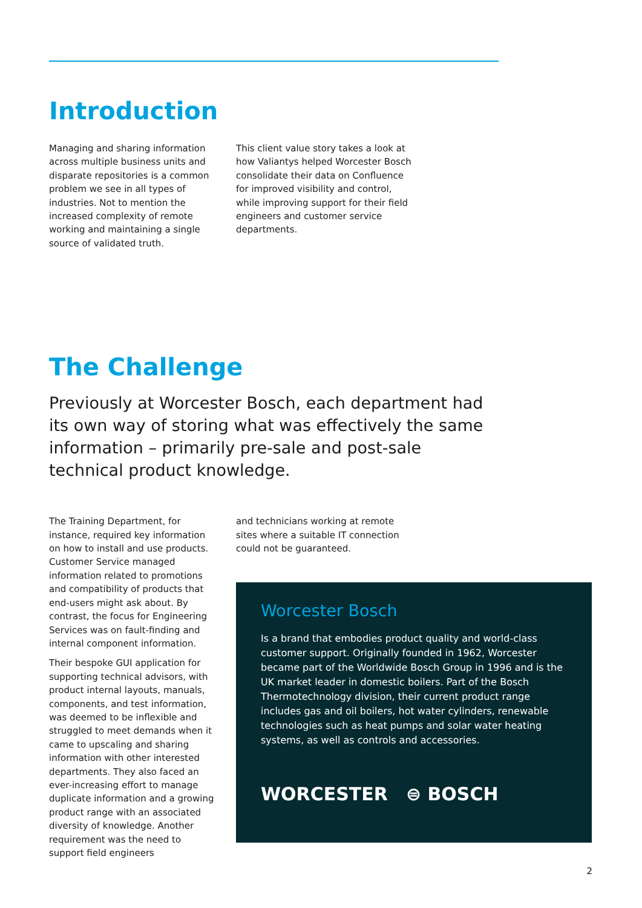Introduction
Managing and sharing information across multiple business units and disparate repositories is a common problem we see in all types of industries. Not to mention the increased complexity of remote working and maintaining a single source of validated truth.
This client value story takes a look at how Valiantys helped Worcester Bosch consolidate their data on Confluence for improved visibility and control, while improving support for their field engineers and customer service departments.
The Challenge
Previously at Worcester Bosch, each department had its own way of storing what was effectively the same information – primarily pre-sale and post-sale technical product knowledge.
The Training Department, for instance, required key information on how to install and use products. Customer Service managed information related to promotions and compatibility of products that end-users might ask about. By contrast, the focus for Engineering Services was on fault-finding and internal component information.
Their bespoke GUI application for supporting technical advisors, with product internal layouts, manuals, components, and test information, was deemed to be inflexible and struggled to meet demands when it came to upscaling and sharing information with other interested departments. They also faced an ever-increasing effort to manage duplicate information and a growing product range with an associated diversity of knowledge. Another requirement was the need to support field engineers
and technicians working at remote sites where a suitable IT connection could not be guaranteed.
Worcester Bosch
Is a brand that embodies product quality and world-class customer support. Originally founded in 1962, Worcester became part of the Worldwide Bosch Group in 1996 and is the UK market leader in domestic boilers. Part of the Bosch Thermotechnology division, their current product range includes gas and oil boilers, hot water cylinders, renewable technologies such as heat pumps and solar water heating systems, as well as controls and accessories.
WORCESTER ⊜ BOSCH
2